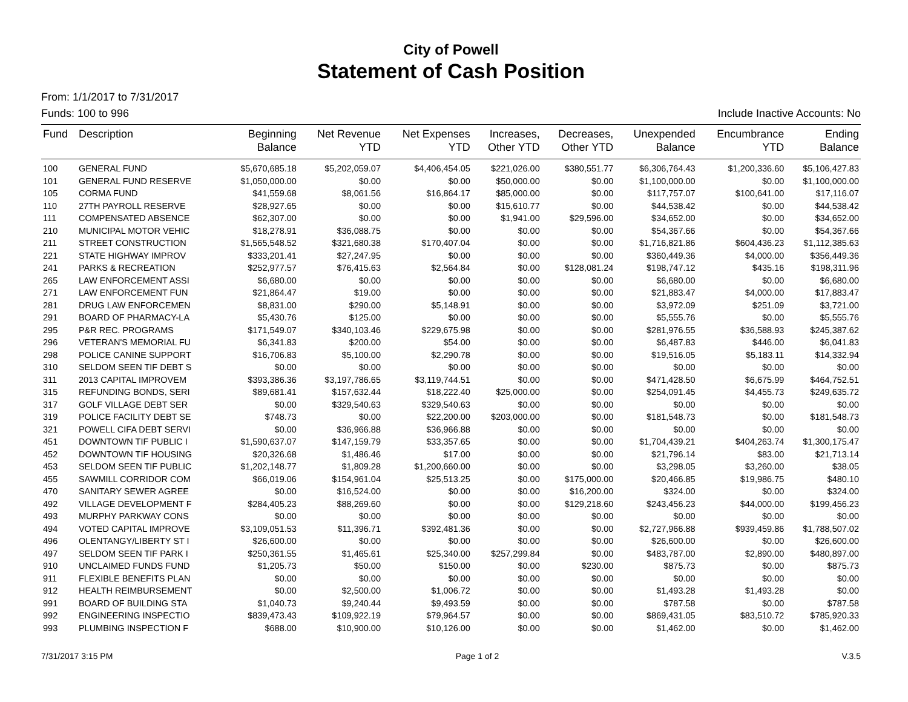City of Powell
Statement of Cash Position
From: 1/1/2017 to 7/31/2017
Funds: 100 to 996 Include Inactive Accounts: No
| Fund | Description | Beginning Balance | Net Revenue YTD | Net Expenses YTD | Increases, Other YTD | Decreases, Other YTD | Unexpended Balance | Encumbrance YTD | Ending Balance |
| --- | --- | --- | --- | --- | --- | --- | --- | --- | --- |
| 100 | GENERAL FUND | $5,670,685.18 | $5,202,059.07 | $4,406,454.05 | $221,026.00 | $380,551.77 | $6,306,764.43 | $1,200,336.60 | $5,106,427.83 |
| 101 | GENERAL FUND RESERVE | $1,050,000.00 | $0.00 | $0.00 | $50,000.00 | $0.00 | $1,100,000.00 | $0.00 | $1,100,000.00 |
| 105 | CORMA FUND | $41,559.68 | $8,061.56 | $16,864.17 | $85,000.00 | $0.00 | $117,757.07 | $100,641.00 | $17,116.07 |
| 110 | 27TH PAYROLL RESERVE | $28,927.65 | $0.00 | $0.00 | $15,610.77 | $0.00 | $44,538.42 | $0.00 | $44,538.42 |
| 111 | COMPENSATED ABSENCE | $62,307.00 | $0.00 | $0.00 | $1,941.00 | $29,596.00 | $34,652.00 | $0.00 | $34,652.00 |
| 210 | MUNICIPAL MOTOR VEHIC | $18,278.91 | $36,088.75 | $0.00 | $0.00 | $0.00 | $54,367.66 | $0.00 | $54,367.66 |
| 211 | STREET CONSTRUCTION | $1,565,548.52 | $321,680.38 | $170,407.04 | $0.00 | $0.00 | $1,716,821.86 | $604,436.23 | $1,112,385.63 |
| 221 | STATE HIGHWAY IMPROV | $333,201.41 | $27,247.95 | $0.00 | $0.00 | $0.00 | $360,449.36 | $4,000.00 | $356,449.36 |
| 241 | PARKS & RECREATION | $252,977.57 | $76,415.63 | $2,564.84 | $0.00 | $128,081.24 | $198,747.12 | $435.16 | $198,311.96 |
| 265 | LAW ENFORCEMENT ASSI | $6,680.00 | $0.00 | $0.00 | $0.00 | $0.00 | $6,680.00 | $0.00 | $6,680.00 |
| 271 | LAW ENFORCEMENT FUN | $21,864.47 | $19.00 | $0.00 | $0.00 | $0.00 | $21,883.47 | $4,000.00 | $17,883.47 |
| 281 | DRUG LAW ENFORCEMEN | $8,831.00 | $290.00 | $5,148.91 | $0.00 | $0.00 | $3,972.09 | $251.09 | $3,721.00 |
| 291 | BOARD OF PHARMACY-LA | $5,430.76 | $125.00 | $0.00 | $0.00 | $0.00 | $5,555.76 | $0.00 | $5,555.76 |
| 295 | P&R REC. PROGRAMS | $171,549.07 | $340,103.46 | $229,675.98 | $0.00 | $0.00 | $281,976.55 | $36,588.93 | $245,387.62 |
| 296 | VETERAN'S MEMORIAL FU | $6,341.83 | $200.00 | $54.00 | $0.00 | $0.00 | $6,487.83 | $446.00 | $6,041.83 |
| 298 | POLICE CANINE SUPPORT | $16,706.83 | $5,100.00 | $2,290.78 | $0.00 | $0.00 | $19,516.05 | $5,183.11 | $14,332.94 |
| 310 | SELDOM SEEN TIF DEBT S | $0.00 | $0.00 | $0.00 | $0.00 | $0.00 | $0.00 | $0.00 | $0.00 |
| 311 | 2013 CAPITAL IMPROVEM | $393,386.36 | $3,197,786.65 | $3,119,744.51 | $0.00 | $0.00 | $471,428.50 | $6,675.99 | $464,752.51 |
| 315 | REFUNDING BONDS, SERI | $89,681.41 | $157,632.44 | $18,222.40 | $25,000.00 | $0.00 | $254,091.45 | $4,455.73 | $249,635.72 |
| 317 | GOLF VILLAGE DEBT SER | $0.00 | $329,540.63 | $329,540.63 | $0.00 | $0.00 | $0.00 | $0.00 | $0.00 |
| 319 | POLICE FACILITY DEBT SE | $748.73 | $0.00 | $22,200.00 | $203,000.00 | $0.00 | $181,548.73 | $0.00 | $181,548.73 |
| 321 | POWELL CIFA DEBT SERVI | $0.00 | $36,966.88 | $36,966.88 | $0.00 | $0.00 | $0.00 | $0.00 | $0.00 |
| 451 | DOWNTOWN TIF PUBLIC I | $1,590,637.07 | $147,159.79 | $33,357.65 | $0.00 | $0.00 | $1,704,439.21 | $404,263.74 | $1,300,175.47 |
| 452 | DOWNTOWN TIF HOUSING | $20,326.68 | $1,486.46 | $17.00 | $0.00 | $0.00 | $21,796.14 | $83.00 | $21,713.14 |
| 453 | SELDOM SEEN TIF PUBLIC | $1,202,148.77 | $1,809.28 | $1,200,660.00 | $0.00 | $0.00 | $3,298.05 | $3,260.00 | $38.05 |
| 455 | SAWMILL CORRIDOR COM | $66,019.06 | $154,961.04 | $25,513.25 | $0.00 | $175,000.00 | $20,466.85 | $19,986.75 | $480.10 |
| 470 | SANITARY SEWER AGREE | $0.00 | $16,524.00 | $0.00 | $0.00 | $16,200.00 | $324.00 | $0.00 | $324.00 |
| 492 | VILLAGE DEVELOPMENT F | $284,405.23 | $88,269.60 | $0.00 | $0.00 | $129,218.60 | $243,456.23 | $44,000.00 | $199,456.23 |
| 493 | MURPHY PARKWAY CONS | $0.00 | $0.00 | $0.00 | $0.00 | $0.00 | $0.00 | $0.00 | $0.00 |
| 494 | VOTED CAPITAL IMPROVE | $3,109,051.53 | $11,396.71 | $392,481.36 | $0.00 | $0.00 | $2,727,966.88 | $939,459.86 | $1,788,507.02 |
| 496 | OLENTANGY/LIBERTY ST I | $26,600.00 | $0.00 | $0.00 | $0.00 | $0.00 | $26,600.00 | $0.00 | $26,600.00 |
| 497 | SELDOM SEEN TIF PARK I | $250,361.55 | $1,465.61 | $25,340.00 | $257,299.84 | $0.00 | $483,787.00 | $2,890.00 | $480,897.00 |
| 910 | UNCLAIMED FUNDS FUND | $1,205.73 | $50.00 | $150.00 | $0.00 | $230.00 | $875.73 | $0.00 | $875.73 |
| 911 | FLEXIBLE BENEFITS PLAN | $0.00 | $0.00 | $0.00 | $0.00 | $0.00 | $0.00 | $0.00 | $0.00 |
| 912 | HEALTH REIMBURSEMENT | $0.00 | $2,500.00 | $1,006.72 | $0.00 | $0.00 | $1,493.28 | $1,493.28 | $0.00 |
| 991 | BOARD OF BUILDING STA | $1,040.73 | $9,240.44 | $9,493.59 | $0.00 | $0.00 | $787.58 | $0.00 | $787.58 |
| 992 | ENGINEERING INSPECTIO | $839,473.43 | $109,922.19 | $79,964.57 | $0.00 | $0.00 | $869,431.05 | $83,510.72 | $785,920.33 |
| 993 | PLUMBING INSPECTION F | $688.00 | $10,900.00 | $10,126.00 | $0.00 | $0.00 | $1,462.00 | $0.00 | $1,462.00 |
7/31/2017 3:15 PM Page 1 of 2 V.3.5